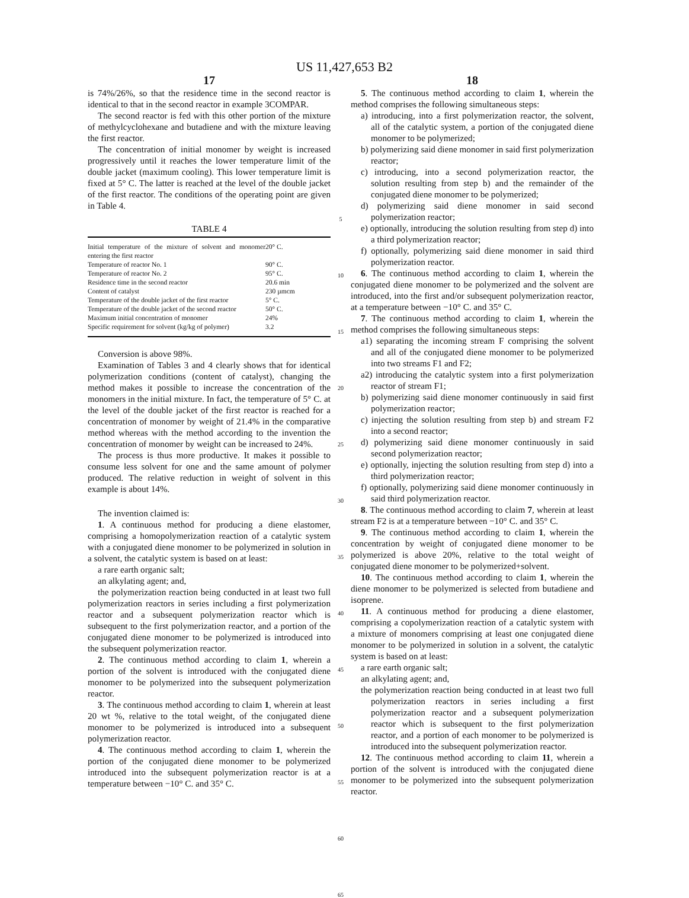US 11,427,653 B2
17
is 74%/26%, so that the residence time in the second reactor is identical to that in the second reactor in example 3COMPAR.
The second reactor is fed with this other portion of the mixture of methylcyclohexane and butadiene and with the mixture leaving the first reactor.
The concentration of initial monomer by weight is increased progressively until it reaches the lower temperature limit of the double jacket (maximum cooling). This lower temperature limit is fixed at 5° C. The latter is reached at the level of the double jacket of the first reactor. The conditions of the operating point are given in Table 4.
TABLE 4
| Initial temperature of the mixture of solvent and monomer entering the first reactor | 20° C. |
| Temperature of reactor No. 1 | 90° C. |
| Temperature of reactor No. 2 | 95° C. |
| Residence time in the second reactor | 20.6 min |
| Content of catalyst | 230 µmcm |
| Temperature of the double jacket of the first reactor | 5° C. |
| Temperature of the double jacket of the second reactor | 50° C. |
| Maximum initial concentration of monomer | 24% |
| Specific requirement for solvent (kg/kg of polymer) | 3.2 |
Conversion is above 98%.
Examination of Tables 3 and 4 clearly shows that for identical polymerization conditions (content of catalyst), changing the method makes it possible to increase the concentration of the monomers in the initial mixture. In fact, the temperature of 5° C. at the level of the double jacket of the first reactor is reached for a concentration of monomer by weight of 21.4% in the comparative method whereas with the method according to the invention the concentration of monomer by weight can be increased to 24%.
The process is thus more productive. It makes it possible to consume less solvent for one and the same amount of polymer produced. The relative reduction in weight of solvent in this example is about 14%.
The invention claimed is:
1. A continuous method for producing a diene elastomer, comprising a homopolymerization reaction of a catalytic system with a conjugated diene monomer to be polymerized in solution in a solvent, the catalytic system is based on at least:
a rare earth organic salt;
an alkylating agent; and,
the polymerization reaction being conducted in at least two full polymerization reactors in series including a first polymerization reactor and a subsequent polymerization reactor which is subsequent to the first polymerization reactor, and a portion of the conjugated diene monomer to be polymerized is introduced into the subsequent polymerization reactor.
2. The continuous method according to claim 1, wherein a portion of the solvent is introduced with the conjugated diene monomer to be polymerized into the subsequent polymerization reactor.
3. The continuous method according to claim 1, wherein at least 20 wt %, relative to the total weight, of the conjugated diene monomer to be polymerized is introduced into a subsequent polymerization reactor.
4. The continuous method according to claim 1, wherein the portion of the conjugated diene monomer to be polymerized introduced into the subsequent polymerization reactor is at a temperature between −10° C. and 35° C.
5
10
15
20
25
30
35
40
45
50
55
60
65
18
5. The continuous method according to claim 1, wherein the method comprises the following simultaneous steps:
a) introducing, into a first polymerization reactor, the solvent, all of the catalytic system, a portion of the conjugated diene monomer to be polymerized;
b) polymerizing said diene monomer in said first polymerization reactor;
c) introducing, into a second polymerization reactor, the solution resulting from step b) and the remainder of the conjugated diene monomer to be polymerized;
d) polymerizing said diene monomer in said second polymerization reactor;
e) optionally, introducing the solution resulting from step d) into a third polymerization reactor;
f) optionally, polymerizing said diene monomer in said third polymerization reactor.
6. The continuous method according to claim 1, wherein the conjugated diene monomer to be polymerized and the solvent are introduced, into the first and/or subsequent polymerization reactor, at a temperature between −10° C. and 35° C.
7. The continuous method according to claim 1, wherein the method comprises the following simultaneous steps:
a1) separating the incoming stream F comprising the solvent and all of the conjugated diene monomer to be polymerized into two streams F1 and F2;
a2) introducing the catalytic system into a first polymerization reactor of stream F1;
b) polymerizing said diene monomer continuously in said first polymerization reactor;
c) injecting the solution resulting from step b) and stream F2 into a second reactor;
d) polymerizing said diene monomer continuously in said second polymerization reactor;
e) optionally, injecting the solution resulting from step d) into a third polymerization reactor;
f) optionally, polymerizing said diene monomer continuously in said third polymerization reactor.
8. The continuous method according to claim 7, wherein at least stream F2 is at a temperature between −10° C. and 35° C.
9. The continuous method according to claim 1, wherein the concentration by weight of conjugated diene monomer to be polymerized is above 20%, relative to the total weight of conjugated diene monomer to be polymerized+solvent.
10. The continuous method according to claim 1, wherein the diene monomer to be polymerized is selected from butadiene and isoprene.
11. A continuous method for producing a diene elastomer, comprising a copolymerization reaction of a catalytic system with a mixture of monomers comprising at least one conjugated diene monomer to be polymerized in solution in a solvent, the catalytic system is based on at least:
a rare earth organic salt;
an alkylating agent; and,
the polymerization reaction being conducted in at least two full polymerization reactors in series including a first polymerization reactor and a subsequent polymerization reactor which is subsequent to the first polymerization reactor, and a portion of each monomer to be polymerized is introduced into the subsequent polymerization reactor.
12. The continuous method according to claim 11, wherein a portion of the solvent is introduced with the conjugated diene monomer to be polymerized into the subsequent polymerization reactor.